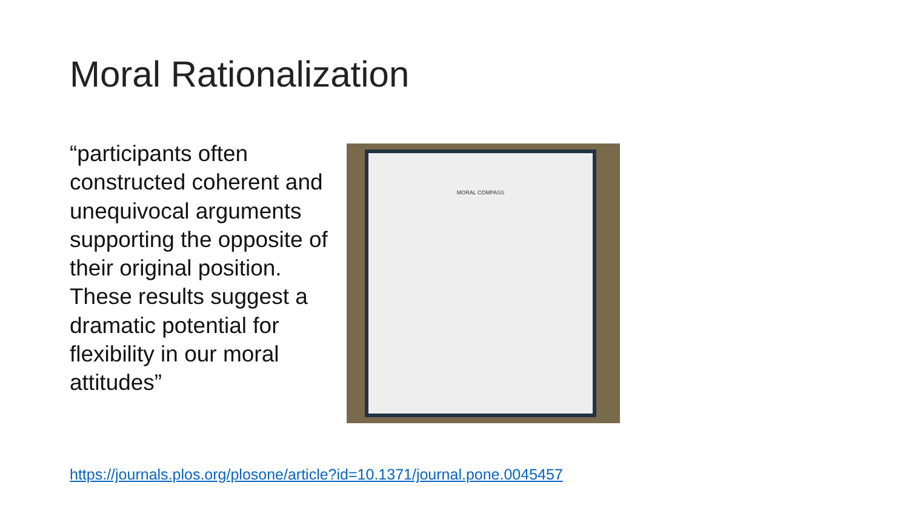Moral Rationalization
“participants often constructed coherent and unequivocal arguments supporting the opposite of their original position. These results suggest a dramatic potential for flexibility in our moral attitudes”
MORAL COMPASS
https://journals.plos.org/plosone/article?id=10.1371/journal.pone.0045457